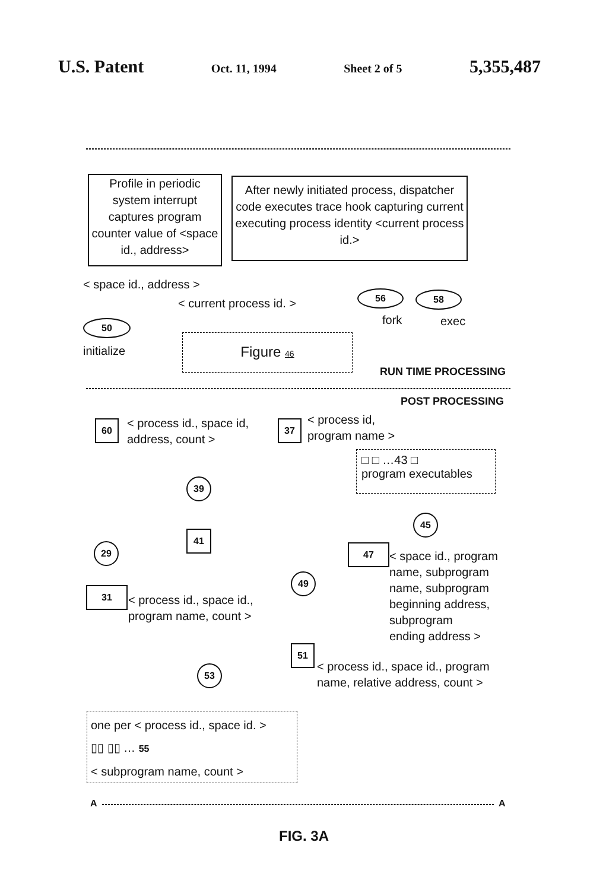U.S. Patent Oct. 11, 1994 Sheet 2 of 5 5,355,487
Profile in periodic system interrupt captures program counter value of <space id., address>
After newly initiated process, dispatcher code executes trace hook capturing current executing process identity <current process id.>
< space id., address >
< current process id. >
50
initialize
56 58
fork exec
Figure 46
RUN TIME PROCESSING
POST PROCESSING
60
< process id., space id,
address, count >
37
< process id,
program name >
□ □ …43 □
program executables
39
45
41
29 47
< space id., program
name, subprogram
name, subprogram
beginning address,
subprogram
ending address >
49
31
< process id., space id.,
program name, count >
51
< process id., space id., program
name, relative address, count >
53
one per < process id., space id. >
▯▯ ▯▯ … 55
< subprogram name, count >
A A
FIG. 3A